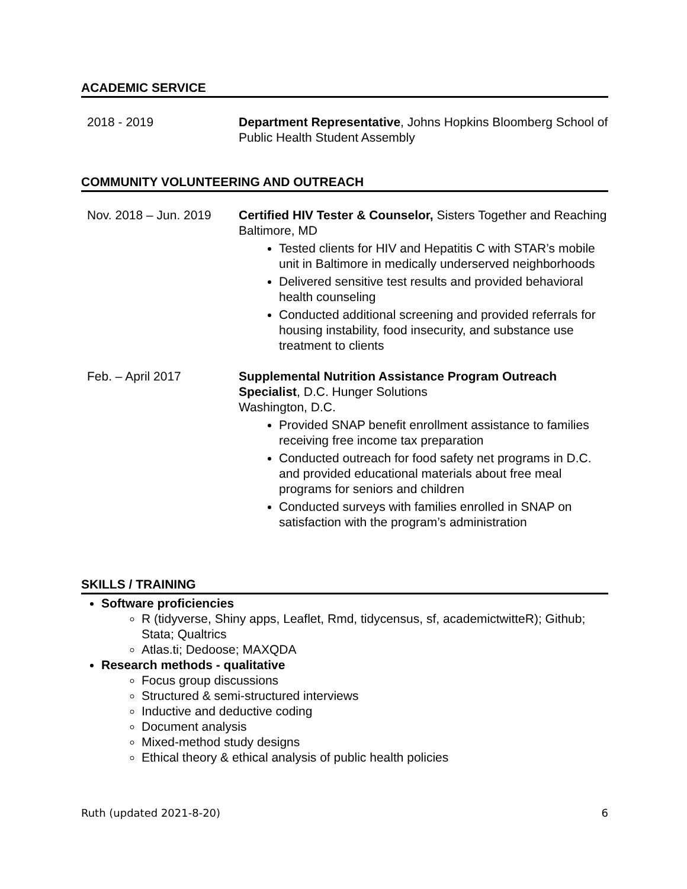ACADEMIC SERVICE
2018 - 2019 Department Representative, Johns Hopkins Bloomberg School of Public Health Student Assembly
COMMUNITY VOLUNTEERING AND OUTREACH
Nov. 2018 – Jun. 2019
Certified HIV Tester & Counselor, Sisters Together and Reaching
Baltimore, MD
Tested clients for HIV and Hepatitis C with STAR’s mobile unit in Baltimore in medically underserved neighborhoods
Delivered sensitive test results and provided behavioral health counseling
Conducted additional screening and provided referrals for housing instability, food insecurity, and substance use treatment to clients
Feb. – April 2017 Supplemental Nutrition Assistance Program Outreach Specialist, D.C. Hunger Solutions
Washington, D.C.
Provided SNAP benefit enrollment assistance to families receiving free income tax preparation
Conducted outreach for food safety net programs in D.C. and provided educational materials about free meal programs for seniors and children
Conducted surveys with families enrolled in SNAP on satisfaction with the program’s administration
SKILLS / TRAINING
Software proficiencies
R (tidyverse, Shiny apps, Leaflet, Rmd, tidycensus, sf, academictwitteR); Github; Stata; Qualtrics
Atlas.ti; Dedoose; MAXQDA
Research methods - qualitative
Focus group discussions
Structured & semi-structured interviews
Inductive and deductive coding
Document analysis
Mixed-method study designs
Ethical theory & ethical analysis of public health policies
Ruth (updated 2021-8-20) 6